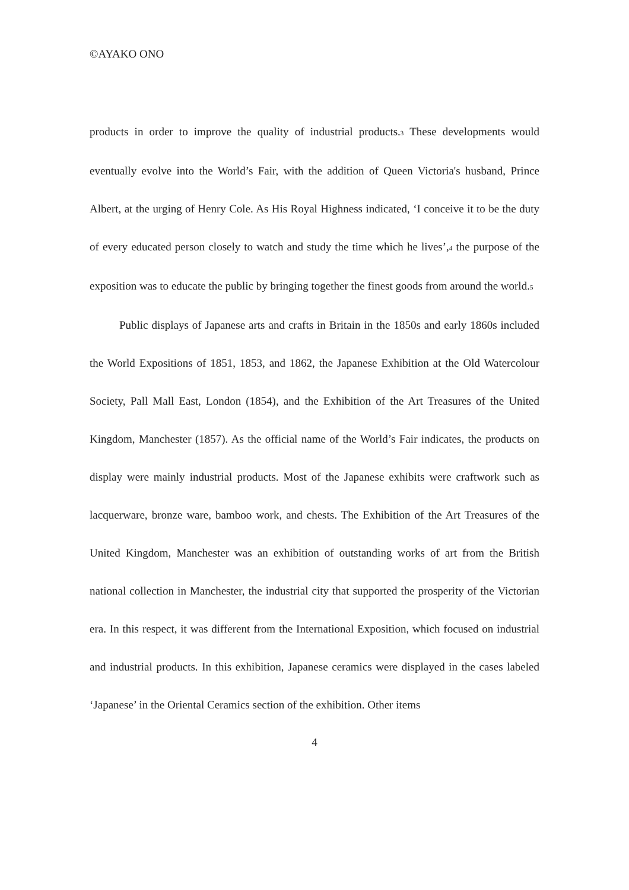©AYAKO ONO
products in order to improve the quality of industrial products.<sub>3</sub> These developments would eventually evolve into the World’s Fair, with the addition of Queen Victoria's husband, Prince Albert, at the urging of Henry Cole. As His Royal Highness indicated, ‘I conceive it to be the duty of every educated person closely to watch and study the time which he lives’,<sub>4</sub> the purpose of the exposition was to educate the public by bringing together the finest goods from around the world.<sub>5</sub>
Public displays of Japanese arts and crafts in Britain in the 1850s and early 1860s included the World Expositions of 1851, 1853, and 1862, the Japanese Exhibition at the Old Watercolour Society, Pall Mall East, London (1854), and the Exhibition of the Art Treasures of the United Kingdom, Manchester (1857). As the official name of the World’s Fair indicates, the products on display were mainly industrial products. Most of the Japanese exhibits were craftwork such as lacquerware, bronze ware, bamboo work, and chests. The Exhibition of the Art Treasures of the United Kingdom, Manchester was an exhibition of outstanding works of art from the British national collection in Manchester, the industrial city that supported the prosperity of the Victorian era. In this respect, it was different from the International Exposition, which focused on industrial and industrial products. In this exhibition, Japanese ceramics were displayed in the cases labeled ‘Japanese’ in the Oriental Ceramics section of the exhibition. Other items
4